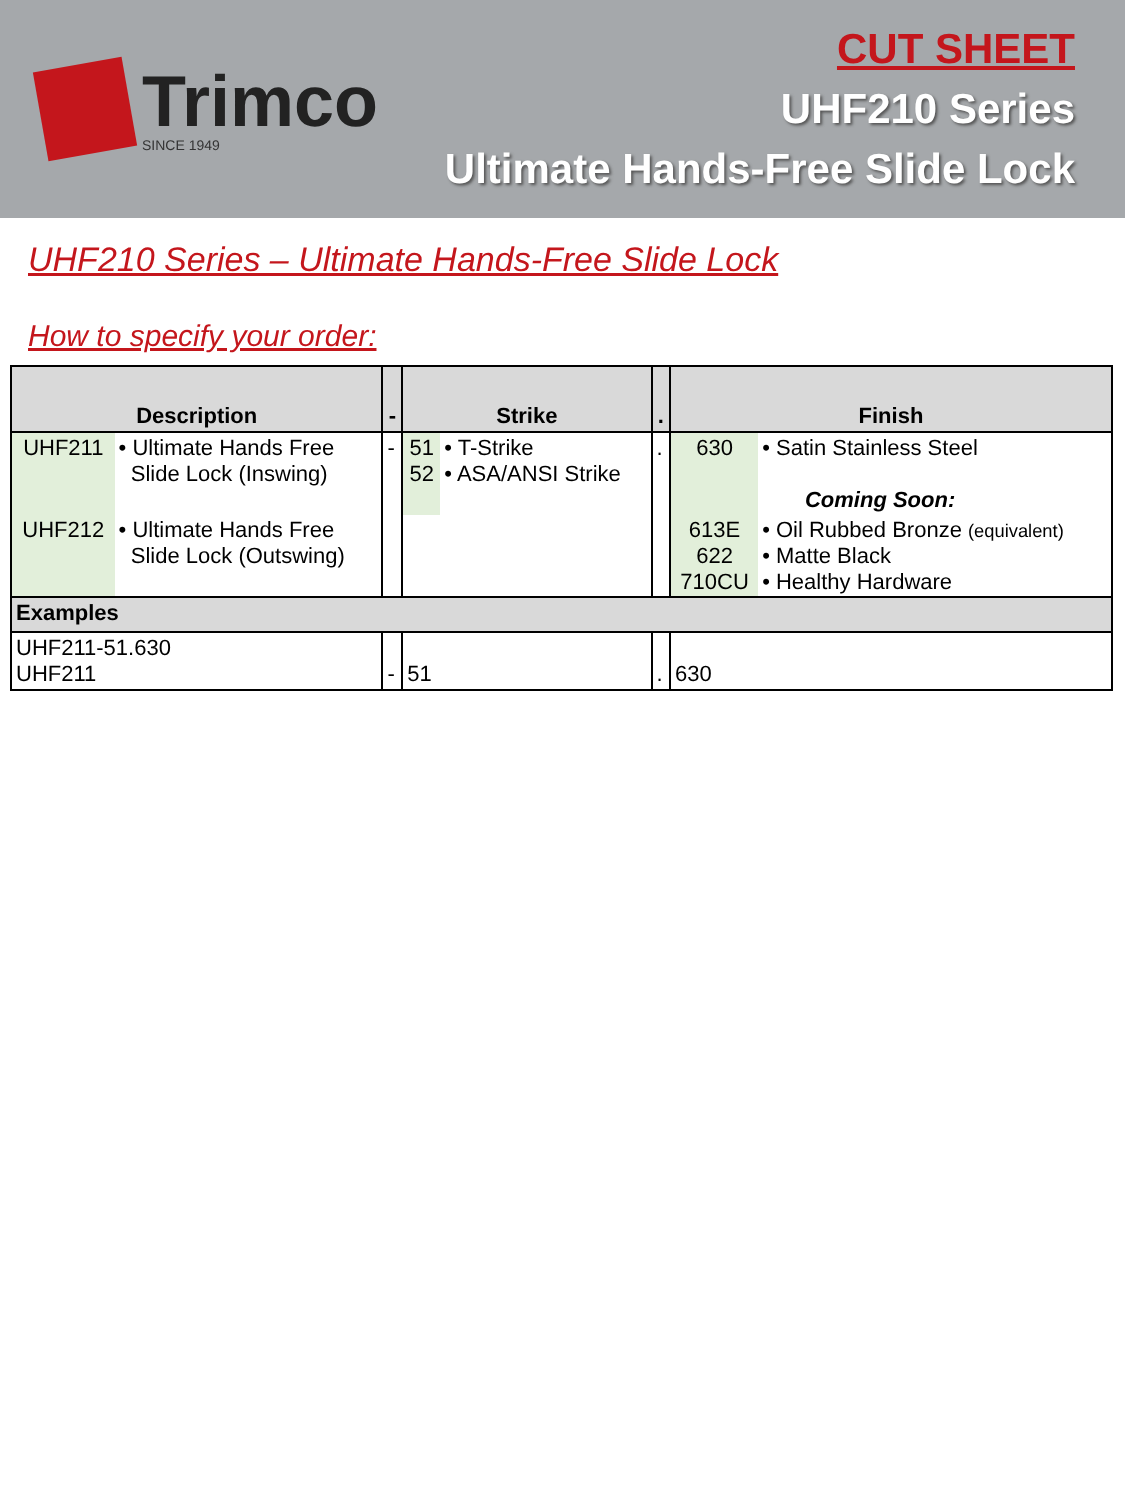Trimco
SINCE 1949
CUT SHEET
UHF210 Series
Ultimate Hands-Free Slide Lock
UHF210 Series – Ultimate Hands-Free Slide Lock
How to specify your order:
| Description | | - | Strike | | . | Finish | |
| --- | --- | --- | --- | --- | --- | --- | --- |
| UHF211 | • Ultimate Hands Free Slide Lock (Inswing) | - | 51 52 | • T-Strike • ASA/ANSI Strike | . | 630 | • Satin Stainless Steel Coming Soon: |
| UHF212 | • Ultimate Hands Free Slide Lock (Outswing) | | | | | 613E 622 710CU | • Oil Rubbed Bronze (equivalent) • Matte Black • Healthy Hardware |
| Examples | | | | | | | |
| UHF211-51.630 UHF211 | | - | 51 | | . | 630 | |